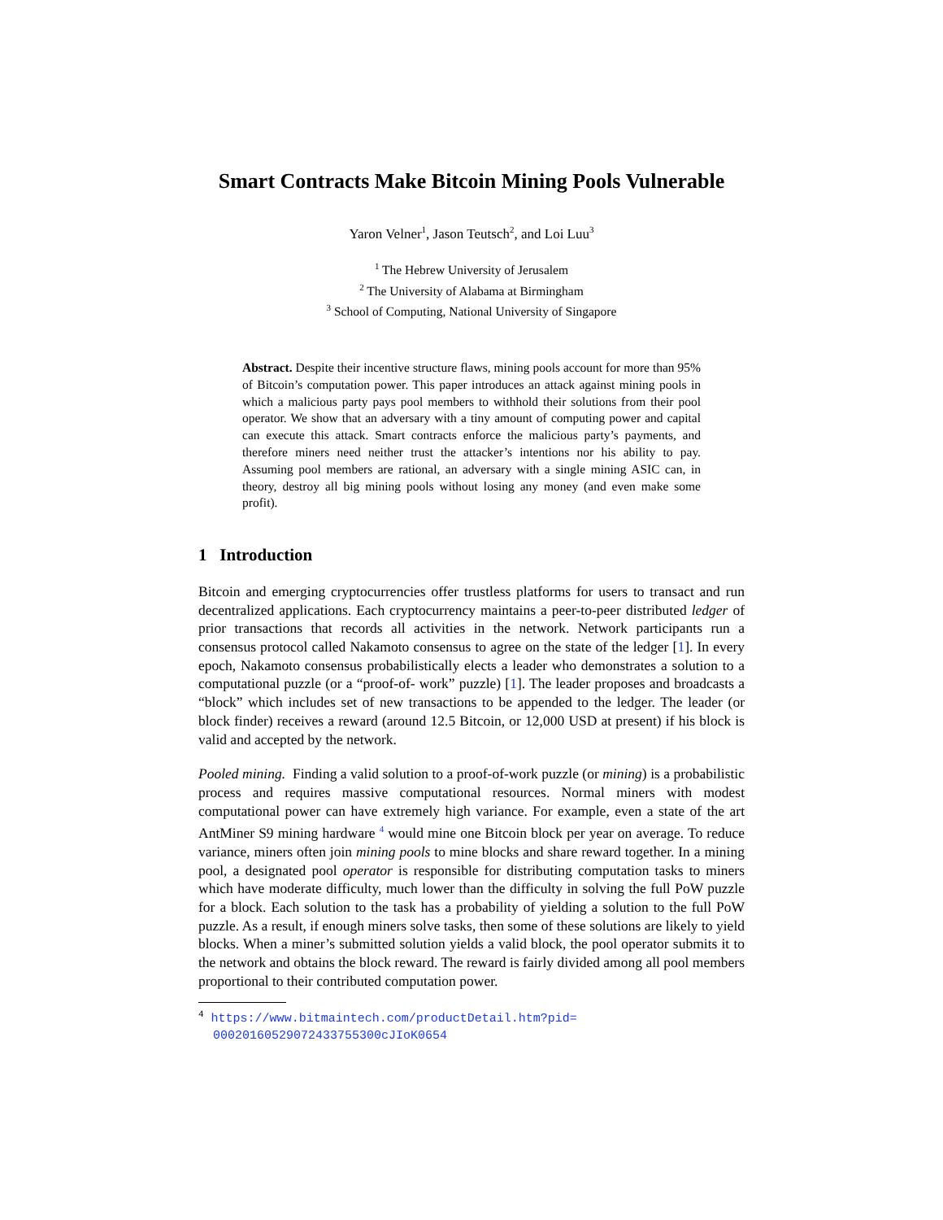Smart Contracts Make Bitcoin Mining Pools Vulnerable
Yaron Velner<sup>1</sup>, Jason Teutsch<sup>2</sup>, and Loi Luu<sup>3</sup>
<sup>1</sup> The Hebrew University of Jerusalem
<sup>2</sup> The University of Alabama at Birmingham
<sup>3</sup> School of Computing, National University of Singapore
Abstract. Despite their incentive structure flaws, mining pools account for more than 95% of Bitcoin’s computation power. This paper introduces an attack against mining pools in which a malicious party pays pool members to withhold their solutions from their pool operator. We show that an adversary with a tiny amount of computing power and capital can execute this attack. Smart contracts enforce the malicious party’s payments, and therefore miners need neither trust the attacker’s intentions nor his ability to pay. Assuming pool members are rational, an adversary with a single mining ASIC can, in theory, destroy all big mining pools without losing any money (and even make some profit).
1 Introduction
Bitcoin and emerging cryptocurrencies offer trustless platforms for users to transact and run decentralized applications. Each cryptocurrency maintains a peer-to-peer distributed ledger of prior transactions that records all activities in the network. Network participants run a consensus protocol called Nakamoto consensus to agree on the state of the ledger [1]. In every epoch, Nakamoto consensus probabilistically elects a leader who demonstrates a solution to a computational puzzle (or a “proof-of- work” puzzle) [1]. The leader proposes and broadcasts a “block” which includes set of new transactions to be appended to the ledger. The leader (or block finder) receives a reward (around 12.5 Bitcoin, or 12,000 USD at present) if his block is valid and accepted by the network.
Pooled mining. Finding a valid solution to a proof-of-work puzzle (or mining) is a probabilistic process and requires massive computational resources. Normal miners with modest computational power can have extremely high variance. For example, even a state of the art AntMiner S9 mining hardware <sup>4</sup> would mine one Bitcoin block per year on average. To reduce variance, miners often join mining pools to mine blocks and share reward together. In a mining pool, a designated pool operator is responsible for distributing computation tasks to miners which have moderate difficulty, much lower than the difficulty in solving the full PoW puzzle for a block. Each solution to the task has a probability of yielding a solution to the full PoW puzzle. As a result, if enough miners solve tasks, then some of these solutions are likely to yield blocks. When a miner’s submitted solution yields a valid block, the pool operator submits it to the network and obtains the block reward. The reward is fairly divided among all pool members proportional to their contributed computation power.
<sup>4</sup> https://www.bitmaintech.com/productDetail.htm?pid=
00020160529072433755300cJIoK0654